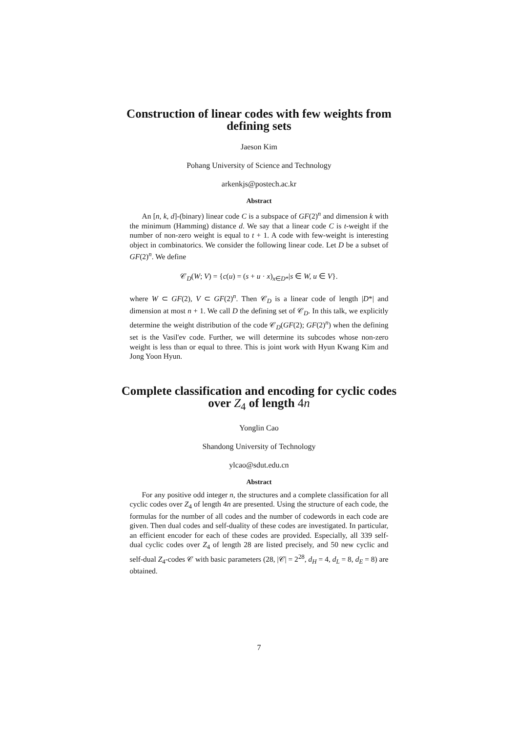Construction of linear codes with few weights from defining sets
Jaeson Kim
Pohang University of Science and Technology
arkenkjs@postech.ac.kr
Abstract
An [n, k, d]-(binary) linear code C is a subspace of GF(2)<sup>n</sup> and dimension k with the minimum (Hamming) distance d. We say that a linear code C is t-weight if the number of non-zero weight is equal to t + 1. A code with few-weight is interesting object in combinatorics. We consider the following linear code. Let D be a subset of GF(2)<sup>n</sup>. We define
𝒞<sub>D</sub>(W; V) = {c(u) = (s + u · x)<sub>x∈D*</sub>|s ∈ W, u ∈ V}.
where W ⊂ GF(2), V ⊂ GF(2)<sup>n</sup>. Then 𝒞<sub>D</sub> is a linear code of length |D*| and dimension at most n + 1. We call D the defining set of 𝒞<sub>D</sub>. In this talk, we explicitly determine the weight distribution of the code 𝒞<sub>D</sub>(GF(2); GF(2)<sup>n</sup>) when the defining set is the Vasil'ev code. Further, we will determine its subcodes whose non-zero weight is less than or equal to three. This is joint work with Hyun Kwang Kim and Jong Yoon Hyun.
Complete classification and encoding for cyclic codes over Z<sub>4</sub> of length 4n
Yonglin Cao
Shandong University of Technology
ylcao@sdut.edu.cn
Abstract
For any positive odd integer n, the structures and a complete classification for all cyclic codes over Z<sub>4</sub> of length 4n are presented. Using the structure of each code, the formulas for the number of all codes and the number of codewords in each code are given. Then dual codes and self-duality of these codes are investigated. In particular, an efficient encoder for each of these codes are provided. Especially, all 339 self-dual cyclic codes over Z<sub>4</sub> of length 28 are listed precisely, and 50 new cyclic and self-dual Z<sub>4</sub>-codes 𝒞 with basic parameters (28, |𝒞| = 2<sup>28</sup>, d<sub>H</sub> = 4, d<sub>L</sub> = 8, d<sub>E</sub> = 8) are obtained.
7